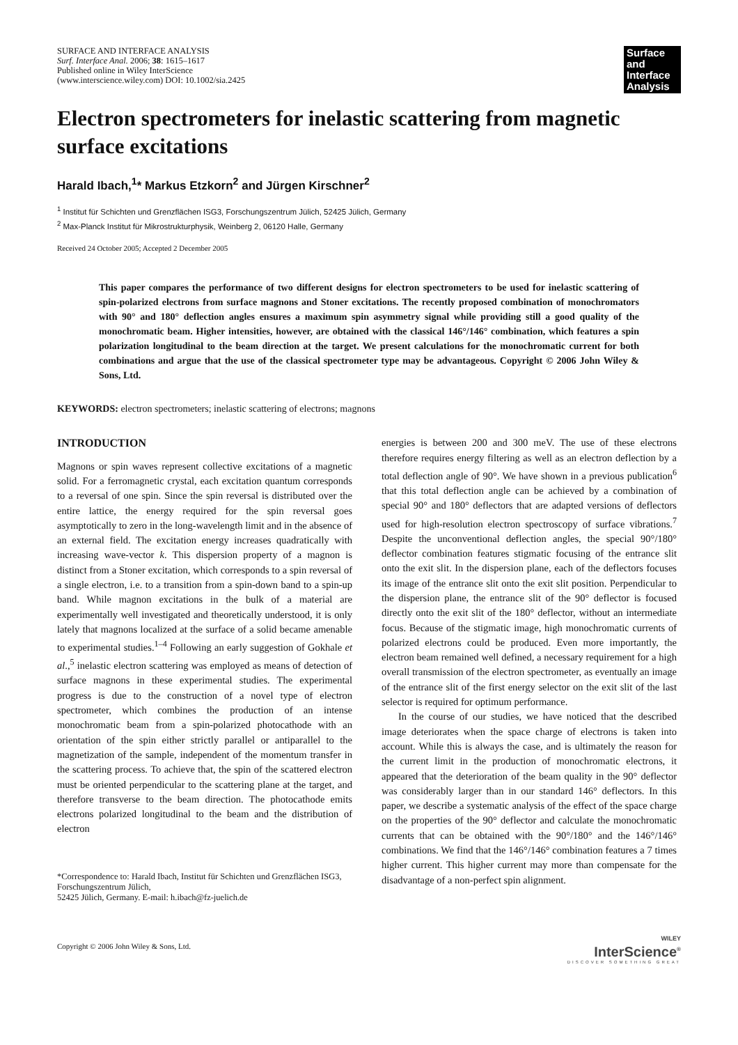SURFACE AND INTERFACE ANALYSIS
Surf. Interface Anal. 2006; 38: 1615–1617
Published online in Wiley InterScience
(www.interscience.wiley.com) DOI: 10.1002/sia.2425
Surface and Interface Analysis
Electron spectrometers for inelastic scattering from magnetic surface excitations
Harald Ibach,<sup>1</sup>* Markus Etzkorn<sup>2</sup> and Jürgen Kirschner<sup>2</sup>
<sup>1</sup> Institut für Schichten und Grenzflächen ISG3, Forschungszentrum Jülich, 52425 Jülich, Germany
<sup>2</sup> Max-Planck Institut für Mikrostrukturphysik, Weinberg 2, 06120 Halle, Germany
Received 24 October 2005; Accepted 2 December 2005
This paper compares the performance of two different designs for electron spectrometers to be used for inelastic scattering of spin-polarized electrons from surface magnons and Stoner excitations. The recently proposed combination of monochromators with 90° and 180° deflection angles ensures a maximum spin asymmetry signal while providing still a good quality of the monochromatic beam. Higher intensities, however, are obtained with the classical 146°/146° combination, which features a spin polarization longitudinal to the beam direction at the target. We present calculations for the monochromatic current for both combinations and argue that the use of the classical spectrometer type may be advantageous. Copyright © 2006 John Wiley & Sons, Ltd.
KEYWORDS: electron spectrometers; inelastic scattering of electrons; magnons
INTRODUCTION
Magnons or spin waves represent collective excitations of a magnetic solid. For a ferromagnetic crystal, each excitation quantum corresponds to a reversal of one spin. Since the spin reversal is distributed over the entire lattice, the energy required for the spin reversal goes asymptotically to zero in the long-wavelength limit and in the absence of an external field. The excitation energy increases quadratically with increasing wave-vector k. This dispersion property of a magnon is distinct from a Stoner excitation, which corresponds to a spin reversal of a single electron, i.e. to a transition from a spin-down band to a spin-up band. While magnon excitations in the bulk of a material are experimentally well investigated and theoretically understood, it is only lately that magnons localized at the surface of a solid became amenable to experimental studies.<sup>1–4</sup> Following an early suggestion of Gokhale et al.,<sup>5</sup> inelastic electron scattering was employed as means of detection of surface magnons in these experimental studies. The experimental progress is due to the construction of a novel type of electron spectrometer, which combines the production of an intense monochromatic beam from a spin-polarized photocathode with an orientation of the spin either strictly parallel or antiparallel to the magnetization of the sample, independent of the momentum transfer in the scattering process. To achieve that, the spin of the scattered electron must be oriented perpendicular to the scattering plane at the target, and therefore transverse to the beam direction. The photocathode emits electrons polarized longitudinal to the beam and the distribution of electron
*Correspondence to: Harald Ibach, Institut für Schichten und Grenzflächen ISG3, Forschungszentrum Jülich,
52425 Jülich, Germany. E-mail: h.ibach@fz-juelich.de
energies is between 200 and 300 meV. The use of these electrons therefore requires energy filtering as well as an electron deflection by a total deflection angle of 90°. We have shown in a previous publication<sup>6</sup> that this total deflection angle can be achieved by a combination of special 90° and 180° deflectors that are adapted versions of deflectors used for high-resolution electron spectroscopy of surface vibrations.<sup>7</sup> Despite the unconventional deflection angles, the special 90°/180° deflector combination features stigmatic focusing of the entrance slit onto the exit slit. In the dispersion plane, each of the deflectors focuses its image of the entrance slit onto the exit slit position. Perpendicular to the dispersion plane, the entrance slit of the 90° deflector is focused directly onto the exit slit of the 180° deflector, without an intermediate focus. Because of the stigmatic image, high monochromatic currents of polarized electrons could be produced. Even more importantly, the electron beam remained well defined, a necessary requirement for a high overall transmission of the electron spectrometer, as eventually an image of the entrance slit of the first energy selector on the exit slit of the last selector is required for optimum performance.
In the course of our studies, we have noticed that the described image deteriorates when the space charge of electrons is taken into account. While this is always the case, and is ultimately the reason for the current limit in the production of monochromatic electrons, it appeared that the deterioration of the beam quality in the 90° deflector was considerably larger than in our standard 146° deflectors. In this paper, we describe a systematic analysis of the effect of the space charge on the properties of the 90° deflector and calculate the monochromatic currents that can be obtained with the 90°/180° and the 146°/146° combinations. We find that the 146°/146° combination features a 7 times higher current. This higher current may more than compensate for the disadvantage of a non-perfect spin alignment.
Copyright © 2006 John Wiley & Sons, Ltd.
WILEY
InterScience<sup>®</sup>
DISCOVER SOMETHING GREAT